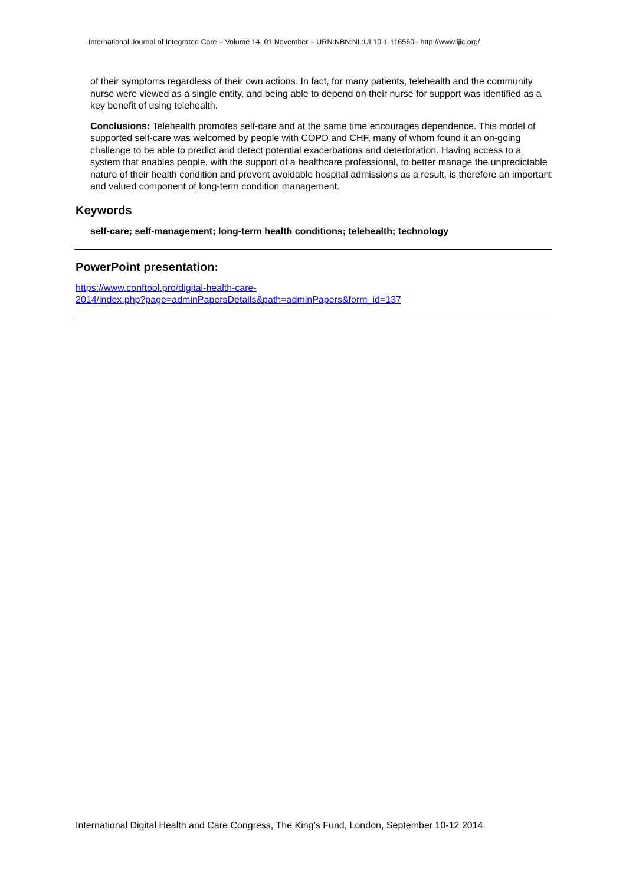International Journal of Integrated Care – Volume 14, 01 November – URN:NBN:NL:UI:10-1-116560– http://www.ijic.org/
of their symptoms regardless of their own actions. In fact, for many patients, telehealth and the community nurse were viewed as a single entity, and being able to depend on their nurse for support was identified as a key benefit of using telehealth.
Conclusions: Telehealth promotes self-care and at the same time encourages dependence. This model of supported self-care was welcomed by people with COPD and CHF, many of whom found it an on-going challenge to be able to predict and detect potential exacerbations and deterioration. Having access to a system that enables people, with the support of a healthcare professional, to better manage the unpredictable nature of their health condition and prevent avoidable hospital admissions as a result, is therefore an important and valued component of long-term condition management.
Keywords
self-care; self-management; long-term health conditions; telehealth; technology
PowerPoint presentation:
https://www.conftool.pro/digital-health-care-
2014/index.php?page=adminPapersDetails&path=adminPapers&form_id=137
International Digital Health and Care Congress, The King’s Fund, London, September 10-12 2014.